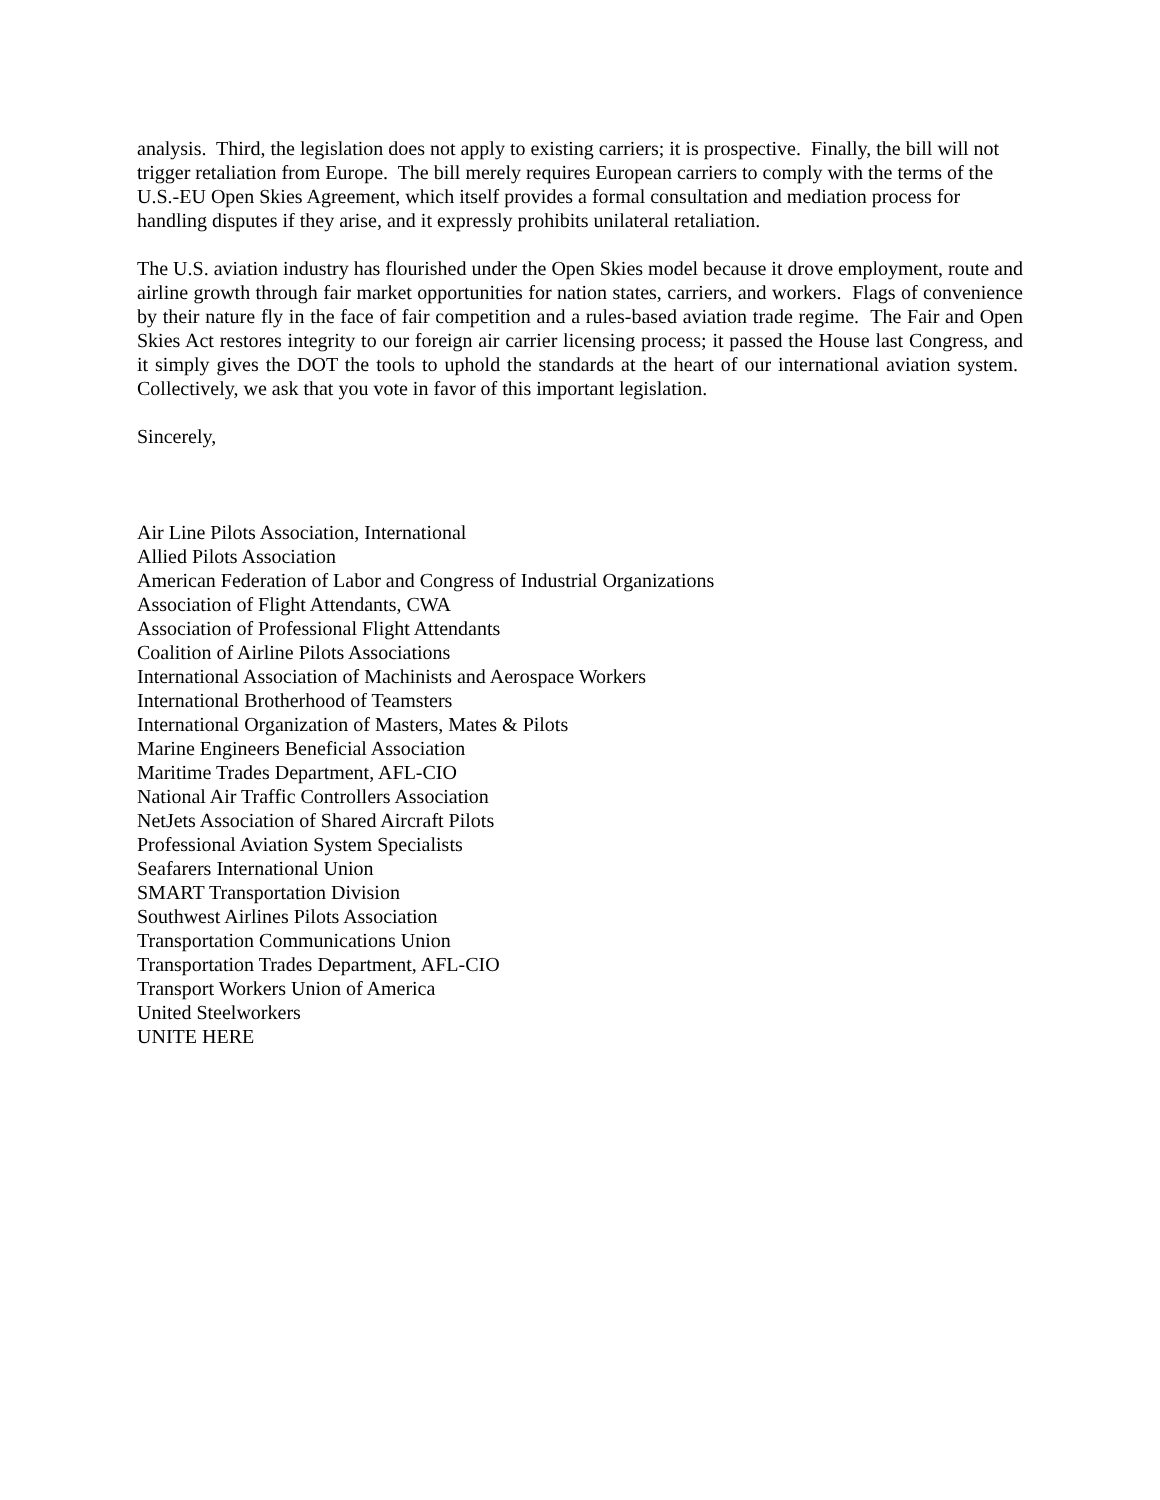analysis. Third, the legislation does not apply to existing carriers; it is prospective. Finally, the bill will not trigger retaliation from Europe. The bill merely requires European carriers to comply with the terms of the U.S.-EU Open Skies Agreement, which itself provides a formal consultation and mediation process for handling disputes if they arise, and it expressly prohibits unilateral retaliation.
The U.S. aviation industry has flourished under the Open Skies model because it drove employment, route and airline growth through fair market opportunities for nation states, carriers, and workers. Flags of convenience by their nature fly in the face of fair competition and a rules-based aviation trade regime. The Fair and Open Skies Act restores integrity to our foreign air carrier licensing process; it passed the House last Congress, and it simply gives the DOT the tools to uphold the standards at the heart of our international aviation system. Collectively, we ask that you vote in favor of this important legislation.
Sincerely,
Air Line Pilots Association, International
Allied Pilots Association
American Federation of Labor and Congress of Industrial Organizations
Association of Flight Attendants, CWA
Association of Professional Flight Attendants
Coalition of Airline Pilots Associations
International Association of Machinists and Aerospace Workers
International Brotherhood of Teamsters
International Organization of Masters, Mates & Pilots
Marine Engineers Beneficial Association
Maritime Trades Department, AFL-CIO
National Air Traffic Controllers Association
NetJets Association of Shared Aircraft Pilots
Professional Aviation System Specialists
Seafarers International Union
SMART Transportation Division
Southwest Airlines Pilots Association
Transportation Communications Union
Transportation Trades Department, AFL-CIO
Transport Workers Union of America
United Steelworkers
UNITE HERE